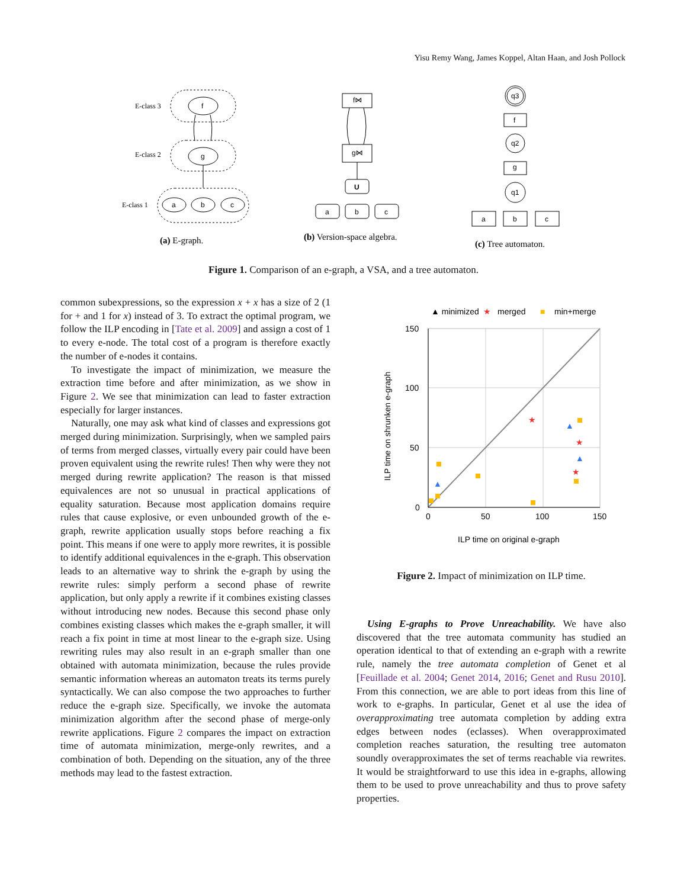Yisu Remy Wang, James Koppel, Altan Haan, and Josh Pollock
E-class 3
E-class 2
E-class 1
f
g
a
b
c
f⋈
g⋈
U
a
b
c
q3
f
q2
g
q1
a
b
c
(a) E-graph.
(b) Version-space algebra.
(c) Tree automaton.
Figure 1. Comparison of an e-graph, a VSA, and a tree automaton.
common subexpressions, so the expression x + x has a size of 2 (1 for + and 1 for x) instead of 3. To extract the optimal program, we follow the ILP encoding in [Tate et al. 2009] and assign a cost of 1 to every e-node. The total cost of a program is therefore exactly the number of e-nodes it contains.
To investigate the impact of minimization, we measure the extraction time before and after minimization, as we show in Figure 2. We see that minimization can lead to faster extraction especially for larger instances.
Naturally, one may ask what kind of classes and expressions got merged during minimization. Surprisingly, when we sampled pairs of terms from merged classes, virtually every pair could have been proven equivalent using the rewrite rules! Then why were they not merged during rewrite application? The reason is that missed equivalences are not so unusual in practical applications of equality saturation. Because most application domains require rules that cause explosive, or even unbounded growth of the e-graph, rewrite application usually stops before reaching a fix point. This means if one were to apply more rewrites, it is possible to identify additional equivalences in the e-graph. This observation leads to an alternative way to shrink the e-graph by using the rewrite rules: simply perform a second phase of rewrite application, but only apply a rewrite if it combines existing classes without introducing new nodes. Because this second phase only combines existing classes which makes the e-graph smaller, it will reach a fix point in time at most linear to the e-graph size. Using rewriting rules may also result in an e-graph smaller than one obtained with automata minimization, because the rules provide semantic information whereas an automaton treats its terms purely syntactically. We can also compose the two approaches to further reduce the e-graph size. Specifically, we invoke the automata minimization algorithm after the second phase of merge-only rewrite applications. Figure 2 compares the impact on extraction time of automata minimization, merge-only rewrites, and a combination of both. Depending on the situation, any of the three methods may lead to the fastest extraction.
▲ minimized
★
merged
■
min+merge
150
100
50
0
0
50
100
150
ILP time on original e-graph
ILP time on shrunken e-graph
▲
▲
▲
★
★
★
Figure 2. Impact of minimization on ILP time.
Using E-graphs to Prove Unreachability. We have also discovered that the tree automata community has studied an operation identical to that of extending an e-graph with a rewrite rule, namely the tree automata completion of Genet et al [Feuillade et al. 2004; Genet 2014, 2016; Genet and Rusu 2010]. From this connection, we are able to port ideas from this line of work to e-graphs. In particular, Genet et al use the idea of overapproximating tree automata completion by adding extra edges between nodes (eclasses). When overapproximated completion reaches saturation, the resulting tree automaton soundly overapproximates the set of terms reachable via rewrites. It would be straightforward to use this idea in e-graphs, allowing them to be used to prove unreachability and thus to prove safety properties.